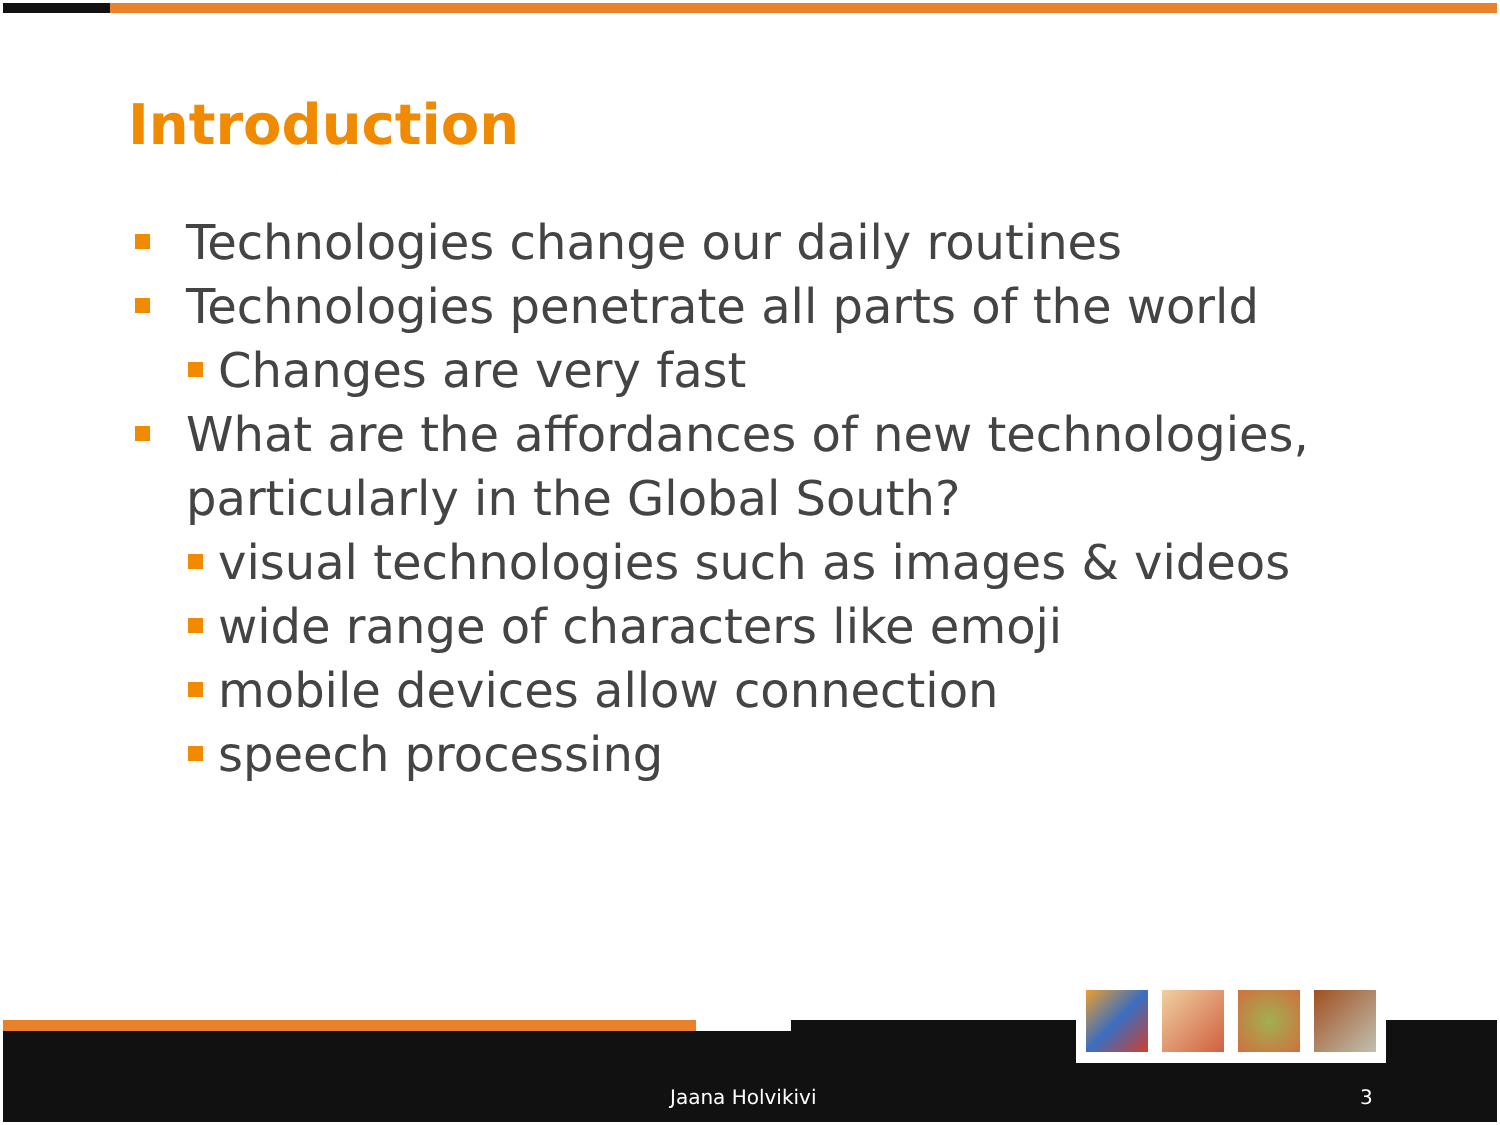Introduction
Technologies change our daily routines
Technologies penetrate all parts of the world
Changes are very fast
What are the affordances of new technologies, particularly in the Global South?
visual technologies such as images & videos
wide range of characters like emoji
mobile devices allow connection
speech processing
Jaana Holvikivi 3